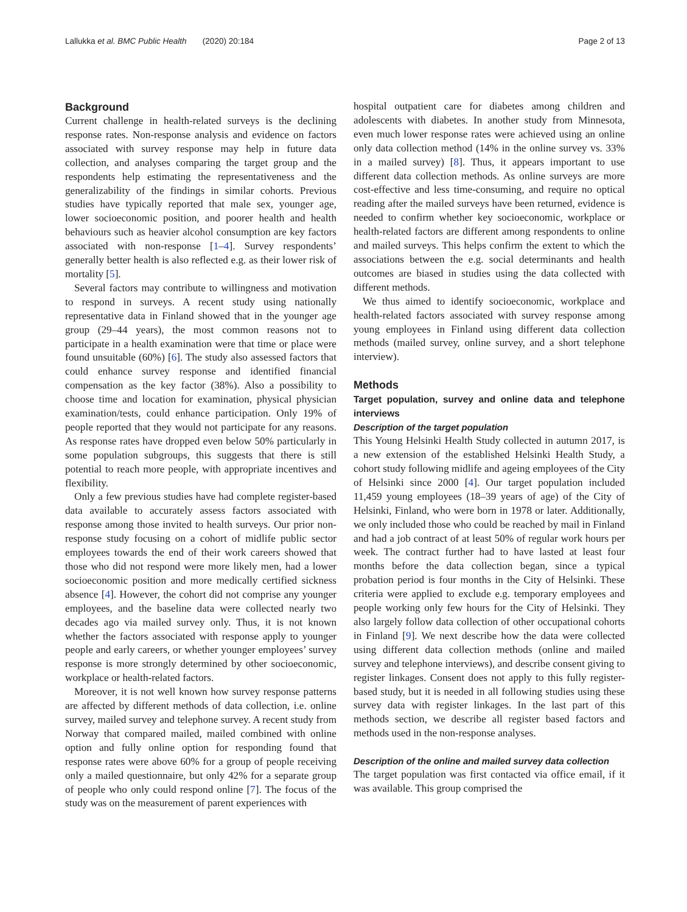Lallukka et al. BMC Public Health (2020) 20:184 Page 2 of 13
Background
Current challenge in health-related surveys is the declining response rates. Non-response analysis and evidence on factors associated with survey response may help in future data collection, and analyses comparing the target group and the respondents help estimating the representativeness and the generalizability of the findings in similar cohorts. Previous studies have typically reported that male sex, younger age, lower socioeconomic position, and poorer health and health behaviours such as heavier alcohol consumption are key factors associated with non-response [1–4]. Survey respondents’ generally better health is also reflected e.g. as their lower risk of mortality [5].
Several factors may contribute to willingness and motivation to respond in surveys. A recent study using nationally representative data in Finland showed that in the younger age group (29–44 years), the most common reasons not to participate in a health examination were that time or place were found unsuitable (60%) [6]. The study also assessed factors that could enhance survey response and identified financial compensation as the key factor (38%). Also a possibility to choose time and location for examination, physical physician examination/tests, could enhance participation. Only 19% of people reported that they would not participate for any reasons. As response rates have dropped even below 50% particularly in some population subgroups, this suggests that there is still potential to reach more people, with appropriate incentives and flexibility.
Only a few previous studies have had complete register-based data available to accurately assess factors associated with response among those invited to health surveys. Our prior non-response study focusing on a cohort of midlife public sector employees towards the end of their work careers showed that those who did not respond were more likely men, had a lower socioeconomic position and more medically certified sickness absence [4]. However, the cohort did not comprise any younger employees, and the baseline data were collected nearly two decades ago via mailed survey only. Thus, it is not known whether the factors associated with response apply to younger people and early careers, or whether younger employees’ survey response is more strongly determined by other socioeconomic, workplace or health-related factors.
Moreover, it is not well known how survey response patterns are affected by different methods of data collection, i.e. online survey, mailed survey and telephone survey. A recent study from Norway that compared mailed, mailed combined with online option and fully online option for responding found that response rates were above 60% for a group of people receiving only a mailed questionnaire, but only 42% for a separate group of people who only could respond online [7]. The focus of the study was on the measurement of parent experiences with
hospital outpatient care for diabetes among children and adolescents with diabetes. In another study from Minnesota, even much lower response rates were achieved using an online only data collection method (14% in the online survey vs. 33% in a mailed survey) [8]. Thus, it appears important to use different data collection methods. As online surveys are more cost-effective and less time-consuming, and require no optical reading after the mailed surveys have been returned, evidence is needed to confirm whether key socioeconomic, workplace or health-related factors are different among respondents to online and mailed surveys. This helps confirm the extent to which the associations between the e.g. social determinants and health outcomes are biased in studies using the data collected with different methods.
We thus aimed to identify socioeconomic, workplace and health-related factors associated with survey response among young employees in Finland using different data collection methods (mailed survey, online survey, and a short telephone interview).
Methods
Target population, survey and online data and telephone interviews
Description of the target population
This Young Helsinki Health Study collected in autumn 2017, is a new extension of the established Helsinki Health Study, a cohort study following midlife and ageing employees of the City of Helsinki since 2000 [4]. Our target population included 11,459 young employees (18–39 years of age) of the City of Helsinki, Finland, who were born in 1978 or later. Additionally, we only included those who could be reached by mail in Finland and had a job contract of at least 50% of regular work hours per week. The contract further had to have lasted at least four months before the data collection began, since a typical probation period is four months in the City of Helsinki. These criteria were applied to exclude e.g. temporary employees and people working only few hours for the City of Helsinki. They also largely follow data collection of other occupational cohorts in Finland [9]. We next describe how the data were collected using different data collection methods (online and mailed survey and telephone interviews), and describe consent giving to register linkages. Consent does not apply to this fully register-based study, but it is needed in all following studies using these survey data with register linkages. In the last part of this methods section, we describe all register based factors and methods used in the non-response analyses.
Description of the online and mailed survey data collection
The target population was first contacted via office email, if it was available. This group comprised the